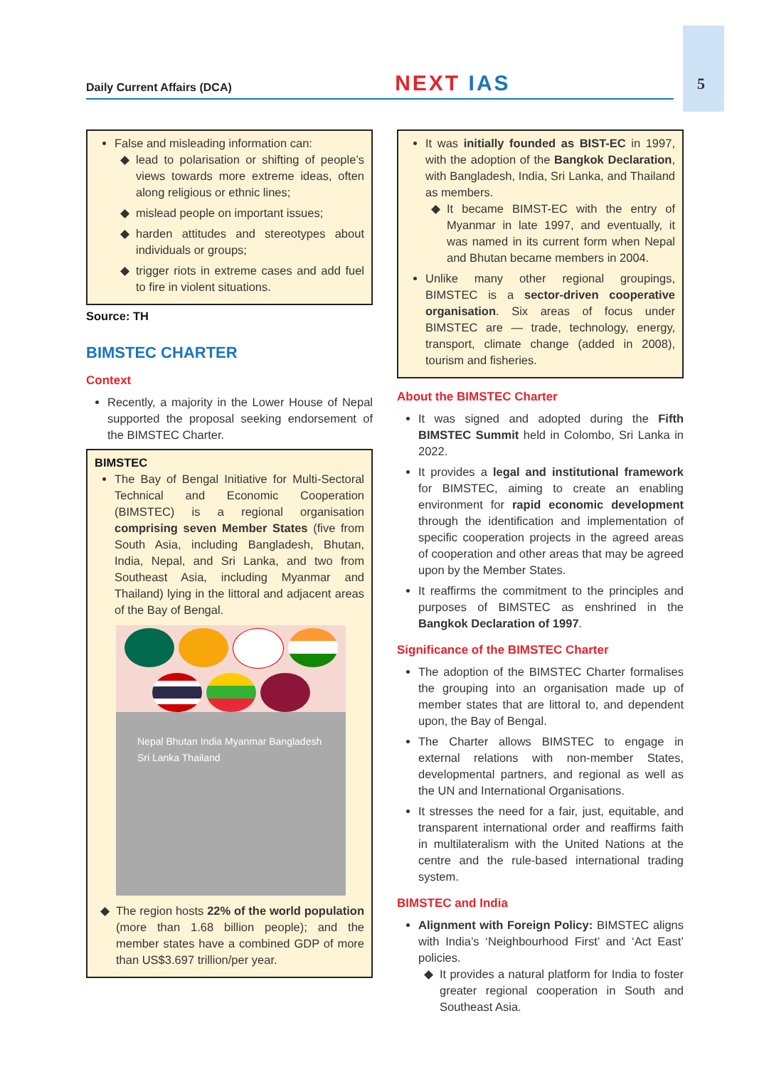Daily Current Affairs (DCA) NEXT IAS 5
False and misleading information can:
lead to polarisation or shifting of people’s views towards more extreme ideas, often along religious or ethnic lines;
mislead people on important issues;
harden attitudes and stereotypes about individuals or groups;
trigger riots in extreme cases and add fuel to fire in violent situations.
Source: TH
BIMSTEC CHARTER
Context
Recently, a majority in the Lower House of Nepal supported the proposal seeking endorsement of the BIMSTEC Charter.
BIMSTEC
The Bay of Bengal Initiative for Multi-Sectoral Technical and Economic Cooperation (BIMSTEC) is a regional organisation comprising seven Member States (five from South Asia, including Bangladesh, Bhutan, India, Nepal, and Sri Lanka, and two from Southeast Asia, including Myanmar and Thailand) lying in the littoral and adjacent areas of the Bay of Bengal.
Nepal Bhutan India Myanmar Bangladesh Sri Lanka Thailand
The region hosts 22% of the world population (more than 1.68 billion people); and the member states have a combined GDP of more than US$3.697 trillion/per year.
It was initially founded as BIST-EC in 1997, with the adoption of the Bangkok Declaration, with Bangladesh, India, Sri Lanka, and Thailand as members.
It became BIMST-EC with the entry of Myanmar in late 1997, and eventually, it was named in its current form when Nepal and Bhutan became members in 2004.
Unlike many other regional groupings, BIMSTEC is a sector-driven cooperative organisation. Six areas of focus under BIMSTEC are — trade, technology, energy, transport, climate change (added in 2008), tourism and fisheries.
About the BIMSTEC Charter
It was signed and adopted during the Fifth BIMSTEC Summit held in Colombo, Sri Lanka in 2022.
It provides a legal and institutional framework for BIMSTEC, aiming to create an enabling environment for rapid economic development through the identification and implementation of specific cooperation projects in the agreed areas of cooperation and other areas that may be agreed upon by the Member States.
It reaffirms the commitment to the principles and purposes of BIMSTEC as enshrined in the Bangkok Declaration of 1997.
Significance of the BIMSTEC Charter
The adoption of the BIMSTEC Charter formalises the grouping into an organisation made up of member states that are littoral to, and dependent upon, the Bay of Bengal.
The Charter allows BIMSTEC to engage in external relations with non-member States, developmental partners, and regional as well as the UN and International Organisations.
It stresses the need for a fair, just, equitable, and transparent international order and reaffirms faith in multilateralism with the United Nations at the centre and the rule-based international trading system.
BIMSTEC and India
Alignment with Foreign Policy: BIMSTEC aligns with India’s ‘Neighbourhood First’ and ‘Act East’ policies.
It provides a natural platform for India to foster greater regional cooperation in South and Southeast Asia.